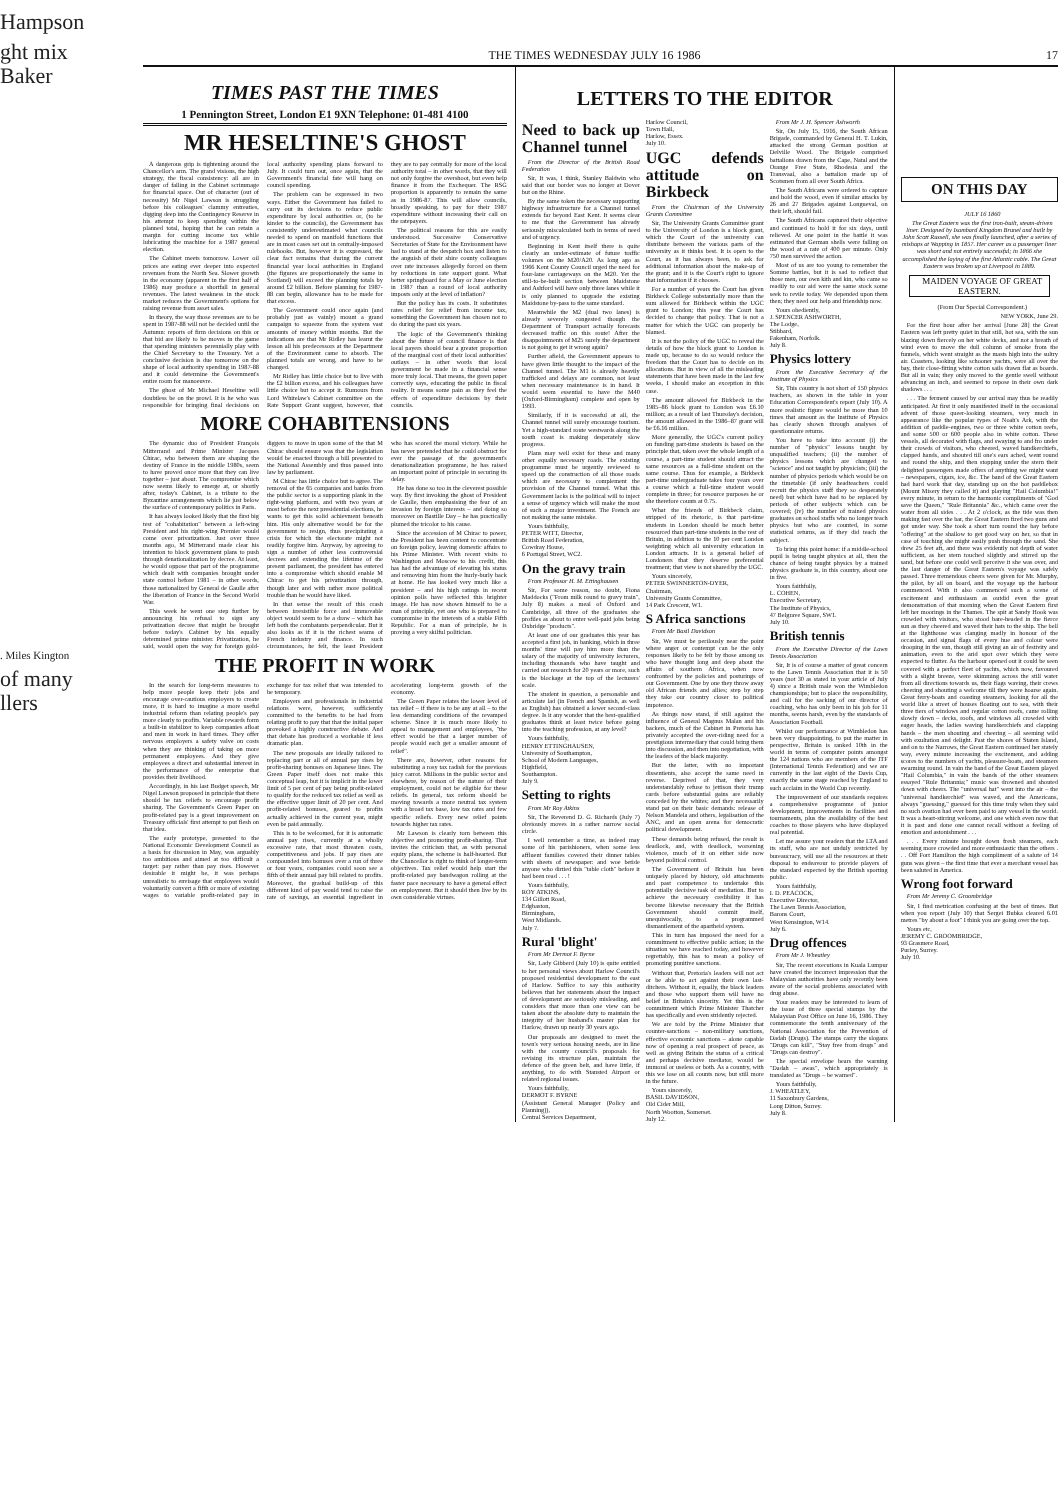Hampson
ght mix
Baker
. Miles Kington
of many
llers
THE TIMES WEDNESDAY JULY 16 1986 17
TIMES PAST THE TIMES
1 Pennington Street, London E1 9XN Telephone: 01-481 4100
MR HESELTINE'S GHOST
A dangerous grip is tightening around the Chancellor's arm. The grand visions, the high strategy, the fiscal consistency: all are in danger of falling in the Cabinet scrimmage for financial space. Out of character (out of necessity) Mr Nigel Lawson is struggling before his colleagues' clammy entreaties, digging deep into the Contingency Reserve in his attempt to keep spending within the planned total, hoping that he can retain a margin for cutting income tax while lubricating the machine for a 1987 general election.
The Cabinet meets tomorrow. Lower oil prices are eating ever deeper into expected revenues from the North Sea. Slower growth in the economy (apparent in the first half of 1986) may produce a shortfall in general revenues. The latest weakness in the stock market reduces the Government's options for raising revenue from asset sales.
In theory, the way those revenues are to be spent in 1987-88 will not be decided until the Autumn: reports of firm decisions on this or that bid are likely to be moves in the game that spending ministers perennially play with the Chief Secretary to the Treasury. Yet a conclusive decision is due tomorrow on the shape of local authority spending in 1987-88 and it could determine the Government's entire room for manoeuvre.
The ghost of Mr Michael Heseltine will doubtless be on the prowl. It is he who was responsible for bringing final decisions on local authority spending plans forward to July. It could turn out, once again, that the Government's financial fate will hang on council spending.
The problem can be expressed in two ways. Either the Government has failed to carry out its decisions to reduce public expenditure by local authorities or, (to be kinder to the councils), the Government has consistently underestimated what councils needed to spend on manifold functions that are in most cases set out in centrally-imposed rulebooks. But, however it is expressed, the clear fact remains that during the current financial year local authorities in England (the figures are proportionately the same in Scotland) will exceed the planning totals by around £2 billion. Before planning for 1987-88 can begin, allowance has to be made for that excess.
The Government could once again (and probably just as vainly) mount a grand campaign to squeeze from the system vast amounts of money within months. But the indications are that Mr Ridley has learnt the lesson all his predecessors at the Department of the Environment came to absorb. The planned totals are wrong, and have to be changed.
Mr Ridley has little choice but to live with the £2 billion excess, and his colleagues have little choice but to accept it. Rumours from Lord Whitelaw's Cabinet committee on the Rate Support Grant suggest, however, that they are to pay centrally for more of the local authority total – in other words, that they will not only forgive the overshoot, but even help finance it from the Exchequer. The RSG proportion is apparently to remain the same as in 1986-87. This will allow councils, broadly speaking, to pay for their 1987 expenditure without increasing their call on the ratepayers.
The political reasons for this are easily understood. Successive Conservative Secretaries of State for the Environment have had to stand at the despatch box and listen to the anguish of their shire county colleagues over rate increases allegedly forced on them by reductions in rate support grant. What better springboard for a May or June election in 1987 than a round of local authority imposts only at the level of inflation?
But the policy has its costs. It substitutes rates relief for relief from income tax, something the Government has chosen not to do during the past six years.
The logic of the Government's thinking about the future of council finance is that local payers should bear a greater proportion of the marginal cost of their local authorities' outlays – in other words that local government be made in a financial sense more truly local. That means, the green paper correctly says, educating the public in fiscal reality. It means some pain as they feel the effects of expenditure decisions by their councils.
MORE COHABITENSIONS
The dynamic duo of President François Mitterrand and Prime Minister Jacques Chirac, who between them are shaping the destiny of France in the middle 1980s, seem to have proved once more that they can live together – just about. The compromise which now seems likely to emerge at, or shortly after, today's Cabinet, is a tribute to the Byzantine arrangements which lie just below the surface of contemporary politics in Paris.
It has always looked likely that the first big test of "cohabitation" between a left-wing President and his right-wing Premier would come over privatization. Just over three months ago, M Mitterrand made clear his intention to block government plans to push through denationalization by decree. At least, he would oppose that part of the programme which dealt with companies brought under state control before 1981 – in other words, those nationalized by General de Gaulle after the liberation of France in the Second World War.
This week he went one step further by announcing his refusal to sign any privatization decree that might be brought before today's Cabinet by his equally determined prime minister. Privatization, he said, would open the way for foreign gold-diggers to move in upon some of the that M Chirac should ensure was that the legislation would be enacted through a bill presented to the National Assembly and thus passed into law by parliament.
M Chirac has little choice but to agree. The removal of the 65 companies and banks from the public sector is a supporting plank in the right-wing platform, and with two years at most before the next presidential elections, he wants to get this solid achievment beneath him. His only alternative would be for the government to resign, thus precipitating a crisis for which the electorate might not readily forgive him. Anyway, by agreeing to sign a number of other less controversial decrees and extending the lifetime of the present parliament, the president has entered into a compromise which should enable M Chirac to get his privatization through, though later and with rather more political trouble than he would have liked.
In that sense the result of this crash between irresistible force and immovable object would seem to be a draw – which has left both the combatants perpendicular. But it also looks as if it is the richest seams of French industry and finance. In such circumstances, he felt, the least President who has scored the moral victory. While he has never pretended that he could obstruct for ever the passage of the government's denationalization programme, he has raised an important point of principle in securing its delay.
He has done so too in the cleverest possible way. By first invoking the ghost of President de Gaulle, then emphasising the fear of an invasion by foreign interests – and doing so moreover on Bastille Day – he has practically plumed the tricolor to his cause.
Since the accession of M Chirac to power, the President has been content to concentrate on foreign policy, leaving domestic affairs to his Prime Minister. With recent visits to Washington and Moscow to his credit, this has had the advantage of elevating his status and removing him from the hurly-burly back at home. He has looked very much like a president – and his high ratings in recent opinion polls have reflected this brighter image. He has now shown himself to be a man of principle, yet one who is prepared to compromise in the interests of a stable Fifth Republic. For a man of principle, he is proving a very skilful politician.
THE PROFIT IN WORK
In the search for long-term measures to help more people keep their jobs and encourage over-cautious employers to create more, it is hard to imagine a more useful industrial reform than relating people's pay more clearly to profits. Variable rewards form a built-in stabilizer to keep companies afloat and men in work in hard times. They offer nervous employers a safety valve on costs when they are thinking of taking on more permanent employees. And they give employees a direct and substantial interest in the performance of the enterprise that provides their livelihood.
Accordingly, in his last Budget speech, Mr Nigel Lawson proposed in principle that there should be tax reliefs to encourage profit sharing. The Government's Green Paper on profit-related pay is a great improvement on Treasury officials' first attempt to put flesh on that idea.
The early prototype, presented to the National Economic Development Council as a basis for discussion in May, was arguably too ambitious and aimed at too difficult a target: pay rather than pay rises. However desirable it might be, it was perhaps unrealistic to envisage that employees would voluntarily convert a fifth or more of existing wages to variable profit-related pay in exchange for tax relief that was intended to be temporary.
Employers and professionals in industrial relations were, however, sufficiently committed to the benefits to be had from relating profit to pay that that the initial paper provoked a highly constructive debate. And that debate has produced a workable if less dramatic plan.
The new proposals are ideally tailored to replacing part or all of annual pay rises by profit-sharing bonuses on Japanese lines. The Green Paper itself does not make this conceptual leap, but it is implicit in the lower limit of 5 per cent of pay being profit-related to qualify for the reduced tax relief as well as the effective upper limit of 20 per cent. And profit-related bonuses, geared to profits actually achieved in the current year, might even be paid annually.
This is to be welcomed, for it is automatic annual pay rises, currently at a wholly excessive rate, that most threaten costs, competitiveness and jobs. If pay rises are compounded into bonuses over a run of three or four years, companies could soon see a fifth of their annual pay bill related to profits. Moreover, the gradual build-up of this different kind of pay would tend to raise the rate of savings, an essential ingredient in accelerating long-term growth of the economy.
The Green Paper relates the lower level of tax relief – if there is to be any at all – to the less demanding conditions of the revamped scheme. Since it is much more likely to appeal to management and employees, "the effect would be that a larger number of people would each get a smaller amount of relief".
There are, however, other reasons for substituting a rosy tax radish for the previous juicy carrot. Millions in the public sector and elsewhere, by reason of the nature of their employment, could not be eligible for these reliefs. In general, tax reform should be moving towards a more neutral tax system with a broad tax base, low tax rates and few specific reliefs. Every new relief points towards higher tax rates.
Mr Lawson is clearly torn between this objective and promoting profit-sharing. That invites the criticism that, as with personal equity plans, the scheme is half-hearted. But the Chancellor is right to think of longer-term objectives. Tax relief would help start the profit-related pay bandwagon rolling at the faster pace necessary to have a general effect on employment. But it should then live by its own considerable virtues.
LETTERS TO THE EDITOR
Need to back up Channel tunnel
From the Director of the British Road Federation
Sir, It was, I think, Stanley Baldwin who said that our border was no longer at Dover but on the Rhine.
By the same token the necessary supporting highway infrastructure for a Channel tunnel extends far beyond East Kent. It seems clear to me that the Government has already seriously miscalculated both in terms of need and of urgency.
Beginning in Kent itself there is quite clearly an under-estimate of future traffic volumes on the M20/A20. As long ago as 1966 Kent County Council urged the need for four-lane carriageways on the M20. Yet the still-to-be-built section between Maidstone and Ashford will have only three lanes while it is only planned to upgrade the existing Maidstone by-pass to the same standard.
Meanwhile the M2 (dual two lanes) is already severely congested though the Department of Transport actually forecasts decreased traffic on this route! After the disappointments of M25 surely the department is not going to get it wrong again?
Further afield, the Government appears to have given little thought to the impact of the Channel tunnel. The M1 is already heavily trafficked and delays are common, not least when necessary maintenance is in hand. It would seem essential to have the M40 (Oxford-Birmingham) complete and open by 1993.
Similarly, if it is successful at all, the Channel tunnel will surely encourage tourism. Yet a high-standard route westwards along the south coast is making desperately slow progress.
Plans may well exist for these and many other equally necessary roads. The existing programme must be urgently reviewed to speed up the construction of all those roads which are necessary to complement the provision of the Channel tunnel. What this Government lacks is the political will to inject a sense of urgency which will make the most of such a major investment. The French are not making the same mistake.
Yours faithfully,
PETER WITT, Director,
British Road Federation,
Cowdray House,
6 Portugal Street, WC2.
On the gravy train
From Professor H. M. Ettinghausen
Sir, For some reason, no doubt, Fiona Maddocks ("From milk round to gravy train", July 8) makes a meal of Oxford and Cambridge, all three of the graduates she profiles as about to enter well-paid jobs being Oxbridge "products".
At least one of our graduates this year has accepted a first job, in banking, which in three months' time will pay him more than the salary of the majority of university lecturers, including thousands who have taught and carried out research for 20 years or more, such is the blockage at the top of the lecturers' scale.
The student in question, a personable and articulate lad (in French and Spanish, as well as English) has obtained a lower second-class degree. Is it any wonder that the best-qualified graduates think at least twice before going into the teaching profession, at any level?
Yours faithfully,
HENRY ETTINGHAUSEN,
University of Southampton,
School of Modern Languages,
Highfield,
Southampton.
July 9.
Setting to rights
From Mr Roy Atkins
Sir, The Reverend D. G. Richards (July 7) obviously moves in a rather narrow social circle.
I well remember a time, as indeed may some of his parishioners, when some less affluent families covered their dinner tables with sheets of newspaper: and woe betide anyone who dirtied this "table cloth" before it had been read . . . !
Yours faithfully,
ROY ATKINS,
134 Gillott Road,
Edgbaston,
Birmingham,
West Midlands.
July 7.
Rural 'blight'
From Mr Dermot F. Byrne
Sir, Lady Gibberd (July 10) is quite entitled to her personal views about Harlow Council's proposed residential development to the east of Harlow. Suffice to say this authority believes that her statements about the impact of development are seriously misleading, and considers that more than one view can be taken about the absolute duty to maintain the integrity of her husband's master plan for Harlow, drawn up nearly 30 years ago.
Our proposals are designed to meet the town's very serious housing needs, are in line with the county council's proposals for revising its structure plan, maintain the defence of the green belt, and have little, if anything, to do with Stansted Airport or related regional issues.
Yours faithfully,
DERMOT F. BYRNE
(Assistant General Manager (Policy and Planning)),
Central Services Department,
Harlow Council,
Town Hall,
Harlow, Essex.
July 10.
UGC defends attitude on Birkbeck
From the Chairman of the University Grants Committee
Sir, The University Grants Committee grant to the University of London is a block grant, which the Court of the university can distribute between the various parts of the university as it thinks best. It is open to the Court, as it has always been, to ask for additional information about the make-up of the grant; and it is the Court's right to ignore that information if it chooses.
For a number of years the Court has given Birkbeck College substantially more than the sum allowed for Birkbeck within the UGC grant to London; this year the Court has decided to change that policy. That is not a matter for which the UGC can properly be blamed.
It is not the policy of the UGC to reveal the details of how the block grant to London is made up, because to do so would reduce the freedom that the Court has to decide on its allocations. But in view of all the misleading statements that have been made in the last few weeks, I should make an exception in this case.
The amount allowed for Birkbeck in the 1985–86 block grant to London was £6.10 million; as a result of last Thursday's decision, the amount allowed in the 1986–87 grant will be £6.16 million.
More generally, the UGC's current policy on funding part-time students is based on the principle that, taken over the whole length of a course, a part-time student should attract the same resources as a full-time student on the same course. Thus for example, a Birkbeck part-time undergraduate takes four years over a course which a full-time student would complete in three; for resource purposes he or she therefore counts at 0.75.
What the friends of Birkbeck claim, stripped of its rhetoric, is that part-time students in London should be much better resourced than part-time students in the rest of Britain, in addition to the 10 per cent London weighting which all university education in London attracts. It is a general belief of Londoners that they deserve preferential treatment; that view is not shared by the UGC.
Yours sincerely,
PETER SWINNERTON-DYER,
Chairman,
University Grants Committee,
14 Park Crescent, W1.
S Africa sanctions
From Mr Basil Davidson
Sir, We must be perilously near the point where anger or contempt can be the only responses likely to be felt by those among us who have thought long and deep about the affairs of southern Africa, when now confronted by the policies and posturings of our Government. One by one they throw away old African friends and allies; step by step they take our country closer to political impotence.
As things now stand, if still against the influence of General Magnus Malan and his backers, much of the Cabinet in Pretoria has privately accepted the over-riding need for a prestigious intermediary that could bring them into discussion, and then into negotiation, with the leaders of the black majority.
But the latter, with no important dissentients, also accept the same need in reverse. Deprived of that, they very understandably refuse to jettison their trump cards before substantial gains are reliably conceded by the whites; and they necessarily stand pat on their basic demands: release of Nelson Mandela and others, legalisation of the ANC, and an open arena for democratic political development.
These demands being refused, the result is deadlock, and, with deadlock, worsening violence, much of it on either side now beyond political control.
The Government of Britain has been uniquely placed by history, old attachments and past competence to undertake this potentially decisive task of mediation. But to achieve the necessary credibility it has become likewise necessary that the British Government should commit itself, unequivocally, to a programmed dismantlement of the apartheid system.
This in turn has imposed the need for a commitment to effective public action; in the situation we have reached today, and however regrettably, this has to mean a policy of promoting punitive sanctions.
Without that, Pretoria's leaders will not act or be able to act against their own last-ditchers. Without it, equally, the black leaders and those who support them will have no belief in Britain's sincerity. Yet this is the commitment which Prime Minister Thatcher has specifically and even stridently rejected.
We are told by the Prime Minister that counter-sanctions – non-military sanctions, effective economic sanctions – alone capable now of opening a real prospect of peace, as well as giving Britain the status of a critical and perhaps decisive mediator, would be immoral or useless or both. As a country, with this we lose on all counts now, but still more in the future.
Yours sincerely,
BASIL DAVIDSON,
Old Cider Mill,
North Wootton, Somerset.
July 12.
From Mr J. H. Spencer Ashworth
Sir, On July 15, 1916, the South African Brigade, commanded by General H. T. Lukin, attacked the strong German position at Delville Wood. The Brigade comprised battalions drawn from the Cape, Natal and the Orange Free State, Rhodesia and the Transvaal, also a battalion made up of Scotsmen from all over South Africa.
The South Africans were ordered to capture and hold the wood, even if similar attacks by 26 and 27 Brigades against Longueval, on their left, should fail.
The South Africans captured their objective and continued to hold it for six days, until relieved. At one point in the battle it was estimated that German shells were falling on the wood at a rate of 400 per minute. Only 750 men survived the action.
Most of us are too young to remember the Somme battles, but it is sad to reflect that those men, our own kith and kin, who came so readily to our aid were the same stock some seek to revile today. We depended upon them then; they need our help and friendship now.
Yours obediently,
J. SPENCER ASHWORTH,
The Lodge,
Stibbard,
Fakenham, Norfolk.
July 8.
Physics lottery
From the Executive Secretary of the Institute of Physics
Sir, This country is not short of 150 physics teachers, as shown in the table in your Education Correspondent's report (July 10). A more realistic figure would be more than 10 times that amount as the Institute of Physics has clearly shown through analyses of questionnaire returns.
You have to take into account (i) the number of "physics" lessons taught by unqualified teachers; (ii) the number of physics lessons which are changed to "science" and not taught by physicists; (iii) the number of physics periods which would be on the timetable (if only headteachers could recruit the physics staff they so desperately need) but which have had to be replaced by periods of other subjects which can be covered; (iv) the number of trained physics graduates on school staffs who no longer teach physics but who are counted, in some statistical returns, as if they did teach the subject.
To bring this point home: if a middle-school pupil is being taught physics at all, then the chance of being taught physics by a trained physics graduate is, in this country, about one in five.
Yours faithfully,
L. COHEN,
Executive Secretary,
The Institute of Physics,
47 Belgrave Square, SW1.
July 10.
British tennis
From the Executive Director of the Lawn Tennis Association
Sir, It is of course a matter of great concern to the Lawn Tennis Association that it is 50 years (not 30 as stated in your article of July 4) since a British male won the Wimbledon championships; but to place the responsibility, and call for the sacking of our director of coaching, who has only been in his job for 11 months, seems harsh, even by the standards of Association Football.
Whilst our performance at Wimbledon has been very disappointing, to put the matter in perspective, Britain is ranked 10th in the world in terms of computer points amongst the 124 nations who are members of the ITF (International Tennis Federation) and we are currently in the last eight of the Davis Cup, exactly the same stage reached by England to such acclaim in the World Cup recently.
The improvement of our standards requires a comprehensive programme of junior development, improvements in facilities and tournaments, plus the availability of the best coaches to those players who have displayed real potential.
Let me assure your readers that the LTA and its staff, who are not unduly restricted by bureaucracy, will use all the resources at their disposal to endeavour to provide players of the standard expected by the British sporting public.
Yours faithfully,
I. D. PEACOCK,
Executive Director,
The Lawn Tennis Association,
Barons Court,
West Kensington, W14.
July 6.
Drug offences
From Mr J. Wheatley
Sir, The recent executions in Kuala Lumpur have created the incorrect impression that the Malaysian authorities have only recently been aware of the social problems associated with drug abuse.
Your readers may be interested to learn of the issue of three special stamps by the Malaysian Post Office on June 16, 1986. They commemorate the tenth anniversary of the National Association for the Prevention of Dadah (Drugs). The stamps carry the slogans "Drugs can kill", "Stay free from drugs" and "Drugs can destroy".
The special envelope bears the warning "Dadah – awas", which appropriately is translated as "Drugs – be warned".
Yours faithfully,
J. WHEATLEY,
11 Saxonbury Gardens,
Long Ditton, Surrey.
July 8.
ON THIS DAY
JULY 16 1860
The Great Eastern was the first iron-built, steam-driven liner. Designed by Isambard Kingdom Brunel and built by John Scott Russell, she was finally launched, after a series of mishaps at Wapping in 1857. Her career as a passenger liner was short and not entirely successful; in 1866 she accomplished the laying of the first Atlantic cable. The Great Eastern was broken up at Liverpool in 1889.
MAIDEN VOYAGE OF GREAT EASTERN.
(From Our Special Correspondent.)
NEW YORK, June 29.
For the first hour after her arrival [June 28] the Great Eastern was left pretty quiet in that still, hot sea, with the sun blazing down fiercely on her white decks, and not a breath of wind even to move the dull column of smoke from the funnels, which went straight as the masts high into the sultry air. Coasters, looking like schooner yachts, were all over the bay, their close-fitting white cotton sails drawn flat as boards. But all in vain; they only moved to the gentle swell without advancing an inch, and seemed to repose in their own dark shadows . . .
. . . The ferment caused by our arrival may thus be readily anticipated. At first it only manifested itself in the occasional advent of those queer-looking steamers, very much in appearance like the popular types of Noah's Ark, with the addition of paddle-engines, two or three white cotton reefs, and some 500 or 600 people also in white cotton. These vessels, all decorated with flags, and swaying to and fro under their crowds of visitors, who cheered, waved handkerchiefs, clapped hands, and shouted till one's ears ached, went round and round the ship, and then stopping under the stern their delighted passengers made offers of anything we might want – newspapers, cigars, ice, &c. The band of the Great Eastern had hard work that day, standing up on the hot paddlebox (Mount Misery they called it) and playing "Hail Columbia!" every minute, in return to the harmonic compliments of "God save the Queen," "Rule Britannia" &c., which came over the water from all sides . . . At 2 o'clock, as the tide was then making fast over the bar, the Great Eastern fired two guns and got under way. She took a short turn round the bay before "offering" at the shallow to get good way on her, so that in case of touching she might easily push through the sand. She drew 25 feet aft, and there was evidently not depth of water sufficient, as her stern touched slightly and stirred up the sand, but before one could well perceive it she was over, and the last danger of the Great Eastern's voyage was safely passed. Three tremendous cheers were given for Mr. Murphy, the pilot, by all on board, and the voyage up the harbour commenced. With it also commenced such a scene of excitement and enthusiasm as outdid even the great demonstration of that morning when the Great Eastern first left her moorings in the Thames. The spit at Sandy Hook was crowded with visitors, who stood bare-headed in the fierce sun as they cheered and waved their hats to the ship. The bell at the lighthouse was clanging madly in honour of the occasion, and signal flags of every hue and colour were drooping in the sun, though still giving an air of festivity and animation, even to the arid spot over which they were expected to flutter. As the harbour opened out it could be seen covered with a perfect fleet of yachts, which now, favoured with a slight breeze, were skimming across the still water from all directions towards us, their flags waving, their crews cheering and shouting a welcome till they were hoarse again. Great ferry-boats and coasting steamers, looking for all the world like a street of houses floating out to sea, with their three tiers of windows and regular cotton roofs, came rolling slowly down – decks, roofs, and windows all crowded with eager heads, the ladies waving handkerchiefs and clapping hands – the men shouting and cheering – all seeming wild with exultation and delight. Past the shores of Staten Island, and on to the Narrows, the Great Eastern continued her stately way, every minute increasing the excitement, and adding scores to the numbers of yachts, pleasure-boats, and steamers swarming round. In vain the band of the Great Eastern played "Hail Columbia," in vain the bands of the other steamers essayed "Rule Britannia;" music was drowned and shouted down with cheers. The "universal hat" went into the air – the "universal handkerchief" was waved, and the Americans, always "guessing," guessed for this time truly when they said no such ovation had ever been paid to any vessel in the world. It was a heart-stirring welcome, and one which even now that it is past and done one cannot recall without a feeling of emotion and astonishment . . .
. . . Every minute brought down fresh steamers, each seeming more crowded and more enthusiastic than the others . . . Off Fort Hamilton the high compliment of a salute of 14 guns was given – the first time that ever a merchant vessel has been saluted in America.
Wrong foot forward
From Mr Jeremy C. Groombridge
Sir, I find metrication confusing at the best of times. But when you report (July 10) that Sergei Bubka cleared 6.01 metres "by about a foot" I think you are going over the top.
Yours etc,
JEREMY C. GROOMBRIDGE,
93 Grasmere Road,
Purley, Surrey.
July 10.